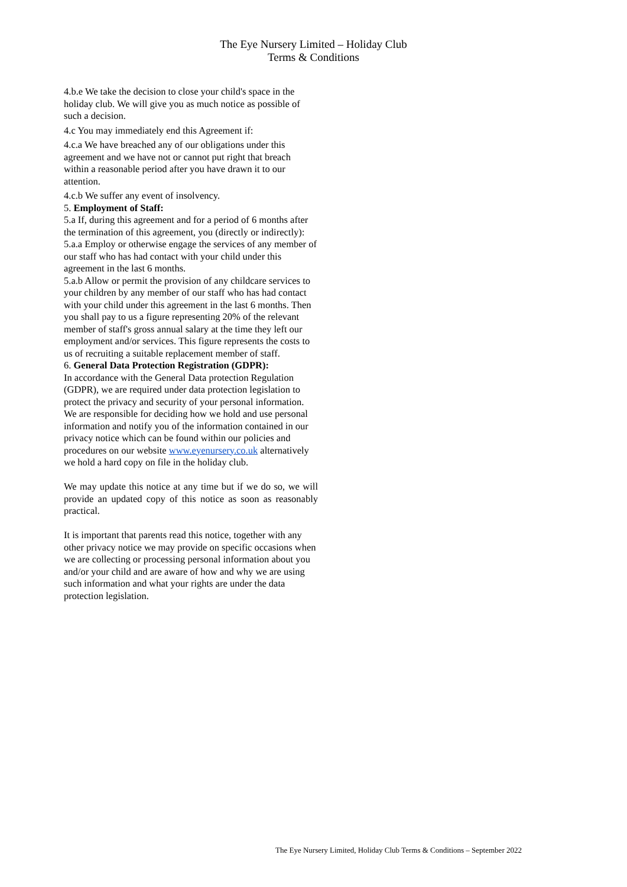The Eye Nursery Limited – Holiday Club
Terms & Conditions
4.b.e We take the decision to close your child's space in the holiday club. We will give you as much notice as possible of such a decision.
4.c You may immediately end this Agreement if:
4.c.a We have breached any of our obligations under this agreement and we have not or cannot put right that breach within a reasonable period after you have drawn it to our attention.
4.c.b We suffer any event of insolvency.
5. Employment of Staff:
5.a If, during this agreement and for a period of 6 months after the termination of this agreement, you (directly or indirectly):
5.a.a Employ or otherwise engage the services of any member of our staff who has had contact with your child under this agreement in the last 6 months.
5.a.b Allow or permit the provision of any childcare services to your children by any member of our staff who has had contact with your child under this agreement in the last 6 months. Then you shall pay to us a figure representing 20% of the relevant member of staff's gross annual salary at the time they left our employment and/or services. This figure represents the costs to us of recruiting a suitable replacement member of staff.
6. General Data Protection Registration (GDPR):
In accordance with the General Data protection Regulation (GDPR), we are required under data protection legislation to protect the privacy and security of your personal information. We are responsible for deciding how we hold and use personal information and notify you of the information contained in our privacy notice which can be found within our policies and procedures on our website www.eyenursery.co.uk alternatively we hold a hard copy on file in the holiday club.
We may update this notice at any time but if we do so, we will provide an updated copy of this notice as soon as reasonably practical.
It is important that parents read this notice, together with any other privacy notice we may provide on specific occasions when we are collecting or processing personal information about you and/or your child and are aware of how and why we are using such information and what your rights are under the data protection legislation.
The Eye Nursery Limited, Holiday Club Terms & Conditions – September 2022